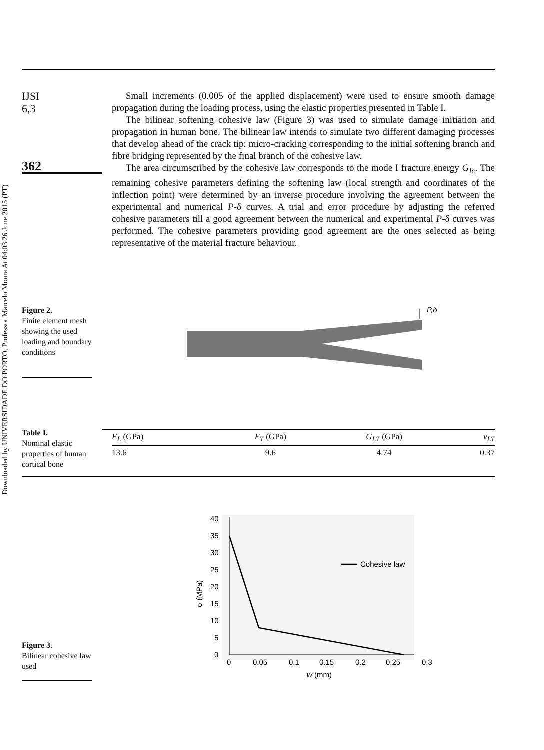Downloaded by UNIVERSIDADE DO PORTO, Professor Marcelo Moura At 04:03 26 June 2015 (PT)
IJSI
6,3
362
Small increments (0.005 of the applied displacement) were used to ensure smooth damage propagation during the loading process, using the elastic properties presented in Table I.
The bilinear softening cohesive law (Figure 3) was used to simulate damage initiation and propagation in human bone. The bilinear law intends to simulate two different damaging processes that develop ahead of the crack tip: micro-cracking corresponding to the initial softening branch and fibre bridging represented by the final branch of the cohesive law.
The area circumscribed by the cohesive law corresponds to the mode I fracture energy G<sub>Ic</sub>. The remaining cohesive parameters defining the softening law (local strength and coordinates of the inflection point) were determined by an inverse procedure involving the agreement between the experimental and numerical P-δ curves. A trial and error procedure by adjusting the referred cohesive parameters till a good agreement between the numerical and experimental P-δ curves was performed. The cohesive parameters providing good agreement are the ones selected as being representative of the material fracture behaviour.
Figure 2.
Finite element mesh showing the used loading and boundary conditions
P,δ
Table I.
Nominal elastic properties of human cortical bone
| E<sub>L</sub> (GPa) | E<sub>T</sub> (GPa) | G<sub>LT</sub> (GPa) | ν<sub>LT</sub> |
| --- | --- | --- | --- |
| 13.6 | 9.6 | 4.74 | 0.37 |
Figure 3.
Bilinear cohesive law used
0
5
10
15
20
25
30
35
40
0
0.05
0.1
0.15
0.2
0.25
0.3
w (mm)
σ (MPa)
Cohesive law